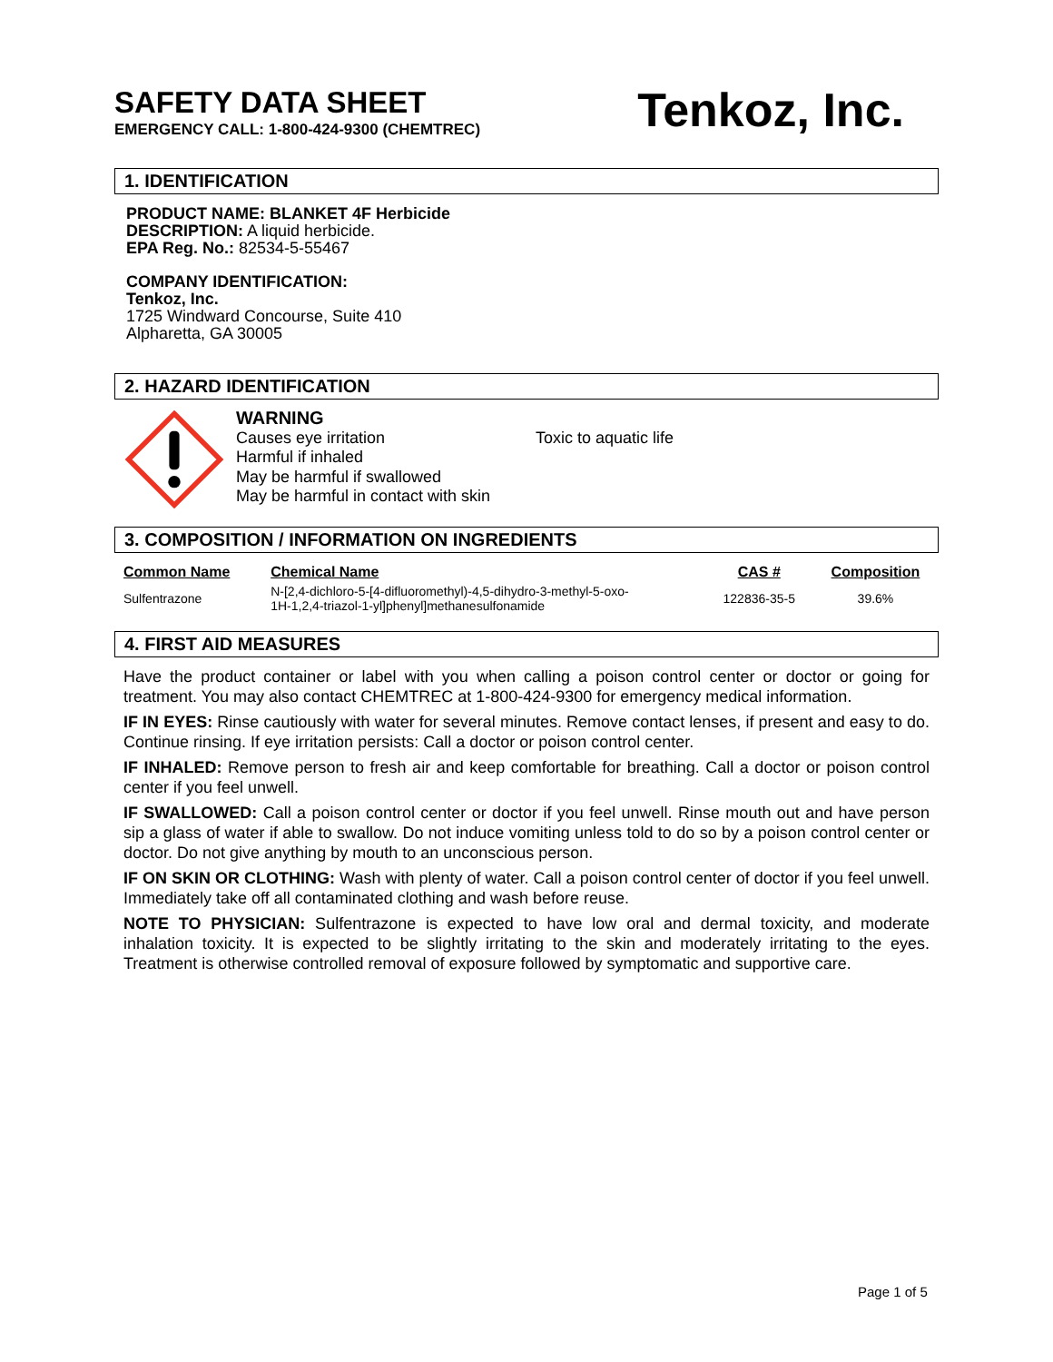SAFETY DATA SHEET
EMERGENCY CALL: 1-800-424-9300 (CHEMTREC)
Tenkoz, Inc.
1. IDENTIFICATION
PRODUCT NAME: BLANKET 4F Herbicide
DESCRIPTION: A liquid herbicide.
EPA Reg. No.: 82534-5-55467
COMPANY IDENTIFICATION:
Tenkoz, Inc.
1725 Windward Concourse, Suite 410
Alpharetta, GA 30005
2. HAZARD IDENTIFICATION
WARNING
Causes eye irritation
Harmful if inhaled
May be harmful if swallowed
May be harmful in contact with skin
Toxic to aquatic life
3. COMPOSITION / INFORMATION ON INGREDIENTS
| Common Name | Chemical Name | CAS # | Composition |
| --- | --- | --- | --- |
| Sulfentrazone | N-[2,4-dichloro-5-[4-difluoromethyl)-4,5-dihydro-3-methyl-5-oxo- 1H-1,2,4-triazol-1-yl]phenyl]methanesulfonamide | 122836-35-5 | 39.6% |
4. FIRST AID MEASURES
Have the product container or label with you when calling a poison control center or doctor or going for treatment. You may also contact CHEMTREC at 1-800-424-9300 for emergency medical information.
IF IN EYES: Rinse cautiously with water for several minutes. Remove contact lenses, if present and easy to do. Continue rinsing. If eye irritation persists: Call a doctor or poison control center.
IF INHALED: Remove person to fresh air and keep comfortable for breathing. Call a doctor or poison control center if you feel unwell.
IF SWALLOWED: Call a poison control center or doctor if you feel unwell. Rinse mouth out and have person sip a glass of water if able to swallow. Do not induce vomiting unless told to do so by a poison control center or doctor. Do not give anything by mouth to an unconscious person.
IF ON SKIN OR CLOTHING: Wash with plenty of water. Call a poison control center of doctor if you feel unwell. Immediately take off all contaminated clothing and wash before reuse.
NOTE TO PHYSICIAN: Sulfentrazone is expected to have low oral and dermal toxicity, and moderate inhalation toxicity. It is expected to be slightly irritating to the skin and moderately irritating to the eyes. Treatment is otherwise controlled removal of exposure followed by symptomatic and supportive care.
Page 1 of 5